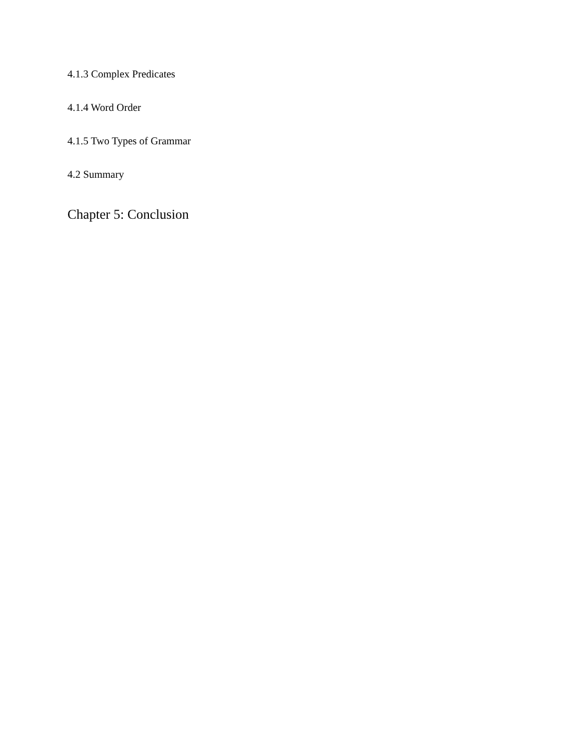4.1.3 Complex Predicates
4.1.4 Word Order
4.1.5 Two Types of Grammar
4.2 Summary
Chapter 5: Conclusion